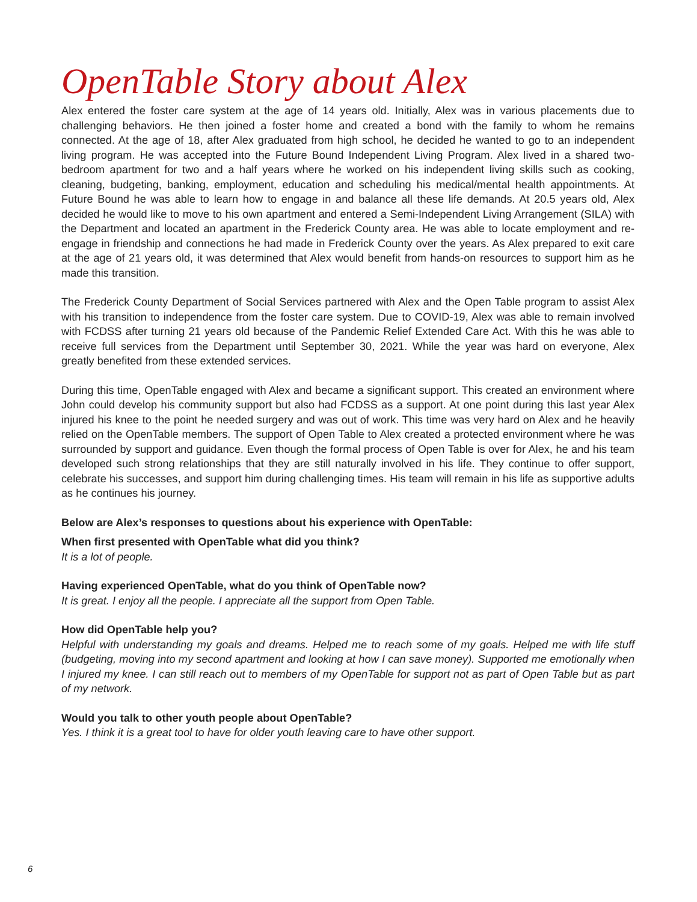OpenTable Story about Alex
Alex entered the foster care system at the age of 14 years old. Initially, Alex was in various placements due to challenging behaviors. He then joined a foster home and created a bond with the family to whom he remains connected. At the age of 18, after Alex graduated from high school, he decided he wanted to go to an independent living program. He was accepted into the Future Bound Independent Living Program. Alex lived in a shared two-bedroom apartment for two and a half years where he worked on his independent living skills such as cooking, cleaning, budgeting, banking, employment, education and scheduling his medical/mental health appointments. At Future Bound he was able to learn how to engage in and balance all these life demands. At 20.5 years old, Alex decided he would like to move to his own apartment and entered a Semi-Independent Living Arrangement (SILA) with the Department and located an apartment in the Frederick County area. He was able to locate employment and re-engage in friendship and connections he had made in Frederick County over the years. As Alex prepared to exit care at the age of 21 years old, it was determined that Alex would benefit from hands-on resources to support him as he made this transition.
The Frederick County Department of Social Services partnered with Alex and the Open Table program to assist Alex with his transition to independence from the foster care system. Due to COVID-19, Alex was able to remain involved with FCDSS after turning 21 years old because of the Pandemic Relief Extended Care Act. With this he was able to receive full services from the Department until September 30, 2021. While the year was hard on everyone, Alex greatly benefited from these extended services.
During this time, OpenTable engaged with Alex and became a significant support. This created an environment where John could develop his community support but also had FCDSS as a support. At one point during this last year Alex injured his knee to the point he needed surgery and was out of work. This time was very hard on Alex and he heavily relied on the OpenTable members. The support of Open Table to Alex created a protected environment where he was surrounded by support and guidance. Even though the formal process of Open Table is over for Alex, he and his team developed such strong relationships that they are still naturally involved in his life. They continue to offer support, celebrate his successes, and support him during challenging times. His team will remain in his life as supportive adults as he continues his journey.
Below are Alex’s responses to questions about his experience with OpenTable:
When first presented with OpenTable what did you think?
It is a lot of people.
Having experienced OpenTable, what do you think of OpenTable now?
It is great. I enjoy all the people. I appreciate all the support from Open Table.
How did OpenTable help you?
Helpful with understanding my goals and dreams. Helped me to reach some of my goals. Helped me with life stuff (budgeting, moving into my second apartment and looking at how I can save money). Supported me emotionally when I injured my knee. I can still reach out to members of my OpenTable for support not as part of Open Table but as part of my network.
Would you talk to other youth people about OpenTable?
Yes. I think it is a great tool to have for older youth leaving care to have other support.
6